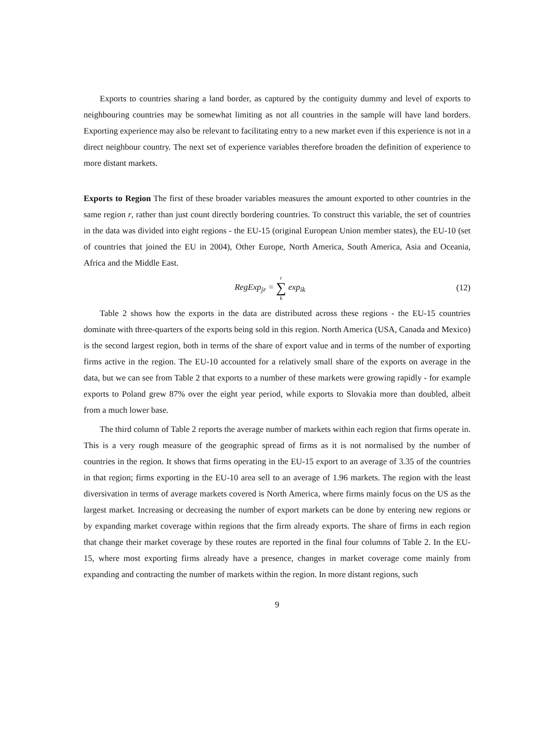Exports to countries sharing a land border, as captured by the contiguity dummy and level of exports to neighbouring countries may be somewhat limiting as not all countries in the sample will have land borders. Exporting experience may also be relevant to facilitating entry to a new market even if this experience is not in a direct neighbour country. The next set of experience variables therefore broaden the definition of experience to more distant markets.
Exports to Region The first of these broader variables measures the amount exported to other countries in the same region r, rather than just count directly bordering countries. To construct this variable, the set of countries in the data was divided into eight regions - the EU-15 (original European Union member states), the EU-10 (set of countries that joined the EU in 2004), Other Europe, North America, South America, Asia and Oceania, Africa and the Middle East.
RegExp<sub>jr</sub> = r ∑ k exp<sub>ik</sub> (12)
Table 2 shows how the exports in the data are distributed across these regions - the EU-15 countries dominate with three-quarters of the exports being sold in this region. North America (USA, Canada and Mexico) is the second largest region, both in terms of the share of export value and in terms of the number of exporting firms active in the region. The EU-10 accounted for a relatively small share of the exports on average in the data, but we can see from Table 2 that exports to a number of these markets were growing rapidly - for example exports to Poland grew 87% over the eight year period, while exports to Slovakia more than doubled, albeit from a much lower base.
The third column of Table 2 reports the average number of markets within each region that firms operate in. This is a very rough measure of the geographic spread of firms as it is not normalised by the number of countries in the region. It shows that firms operating in the EU-15 export to an average of 3.35 of the countries in that region; firms exporting in the EU-10 area sell to an average of 1.96 markets. The region with the least diversivation in terms of average markets covered is North America, where firms mainly focus on the US as the largest market. Increasing or decreasing the number of export markets can be done by entering new regions or by expanding market coverage within regions that the firm already exports. The share of firms in each region that change their market coverage by these routes are reported in the final four columns of Table 2. In the EU-15, where most exporting firms already have a presence, changes in market coverage come mainly from expanding and contracting the number of markets within the region. In more distant regions, such
9